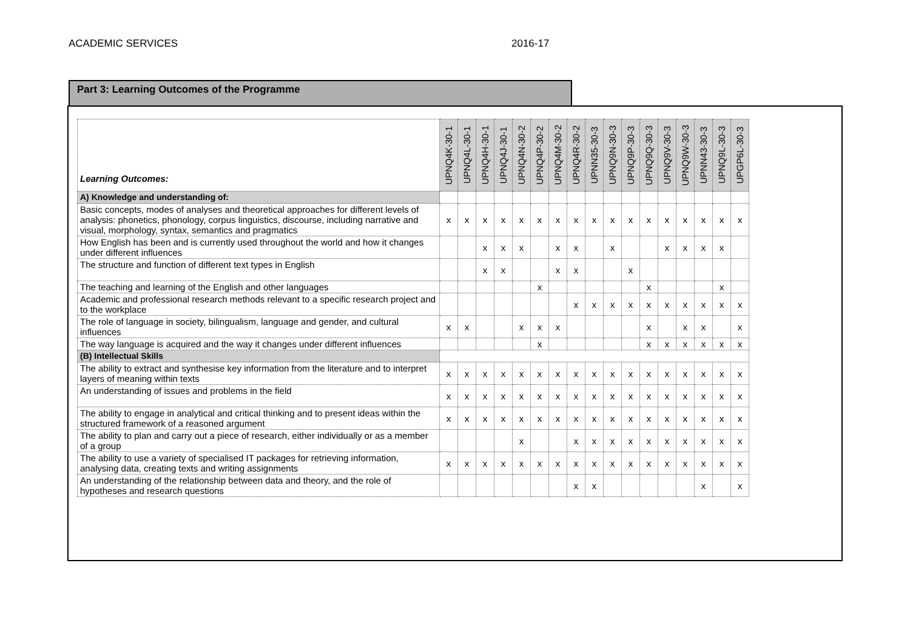ACADEMIC SERVICES 2016-17
Part 3: Learning Outcomes of the Programme
| Learning Outcomes: | UPNQ4K-30-1 | UPNQ4L-30-1 | UPNQ4H-30-1 | UPNQ4J-30-1 | UPNQ4N-30-2 | UPNQ4P-30-2 | UPNQ4M-30-2 | UPNQ4R-30-2 | UPNN35-30-3 | UPNQ9N-30-3 | UPNQ9P-30-3 | UPNQ9Q-30-3 | UPNQ9V-30-3 | UPNQ9W-30-3 | UPNN43-30-3 | UPNQ9L-30-3 | UPGP6L-30-3 |
| --- | --- | --- | --- | --- | --- | --- | --- | --- | --- | --- | --- | --- | --- | --- | --- | --- | --- |
| A) Knowledge and understanding of: | | | | | | | | | | | | | | | | | |
| Basic concepts, modes of analyses and theoretical approaches for different levels of analysis: phonetics, phonology, corpus linguistics, discourse, including narrative and visual, morphology, syntax, semantics and pragmatics | x | x | x | x | x | x | x | x | x | x | x | x | x | x | x | x | x |
| How English has been and is currently used throughout the world and how it changes under different influences | | | x | x | x | | x | x | | x | | | x | x | x | x | |
| The structure and function of different text types in English | | | x | x | | | x | x | | | x | | | | | | |
| The teaching and learning of the English and other languages | | | | | | x | | | | | | x | | | | x | |
| Academic and professional research methods relevant to a specific research project and to the workplace | | | | | | | | x | x | x | x | x | x | x | x | x | x |
| The role of language in society, bilingualism, language and gender, and cultural influences | x | x | | | x | x | x | | | | | x | | x | x | | x |
| The way language is acquired and the way it changes under different influences | | | | | | x | | | | | | x | x | x | x | x | x |
| (B) Intellectual Skills | | | | | | | | | | | | | | | | | |
| The ability to extract and synthesise key information from the literature and to interpret layers of meaning within texts | x | x | x | x | x | x | x | x | x | x | x | x | x | x | x | x | x |
| An understanding of issues and problems in the field | x | x | x | x | x | x | x | x | x | x | x | x | x | x | x | x | x |
| The ability to engage in analytical and critical thinking and to present ideas within the structured framework of a reasoned argument | x | x | x | x | x | x | x | x | x | x | x | x | x | x | x | x | x |
| The ability to plan and carry out a piece of research, either individually or as a member of a group | | | | | x | | | x | x | x | x | x | x | x | x | x | x |
| The ability to use a variety of specialised IT packages for retrieving information, analysing data, creating texts and writing assignments | x | x | x | x | x | x | x | x | x | x | x | x | x | x | x | x | x |
| An understanding of the relationship between data and theory, and the role of hypotheses and research questions | | | | | | | | x | x | | | | | | x | | x |